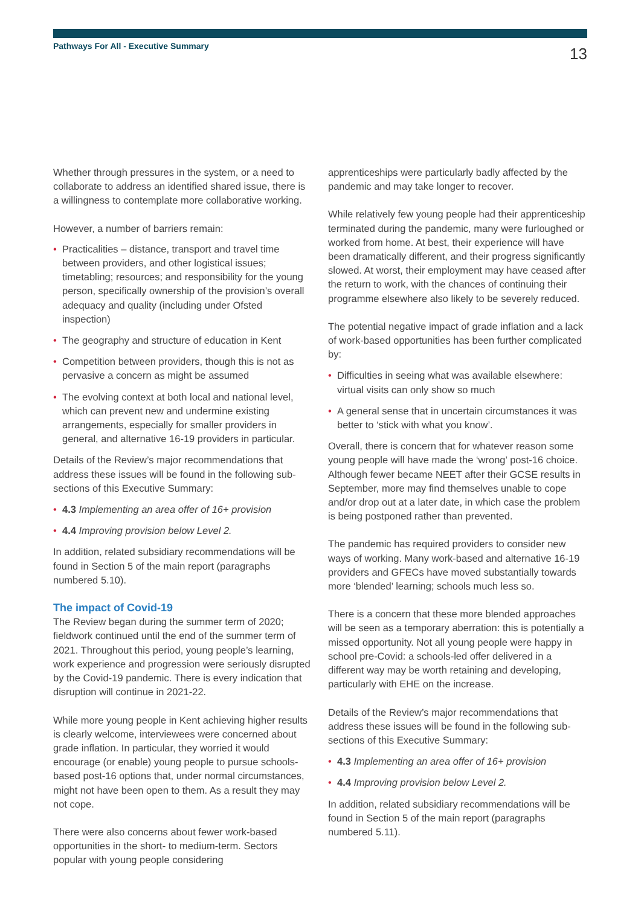Pathways For All - Executive Summary
13
Whether through pressures in the system, or a need to collaborate to address an identified shared issue, there is a willingness to contemplate more collaborative working.
However, a number of barriers remain:
• Practicalities – distance, transport and travel time between providers, and other logistical issues; timetabling; resources; and responsibility for the young person, specifically ownership of the provision’s overall adequacy and quality (including under Ofsted inspection)
• The geography and structure of education in Kent
• Competition between providers, though this is not as pervasive a concern as might be assumed
• The evolving context at both local and national level, which can prevent new and undermine existing arrangements, especially for smaller providers in general, and alternative 16-19 providers in particular.
Details of the Review’s major recommendations that address these issues will be found in the following sub-sections of this Executive Summary:
• 4.3 Implementing an area offer of 16+ provision
• 4.4 Improving provision below Level 2.
In addition, related subsidiary recommendations will be found in Section 5 of the main report (paragraphs numbered 5.10).
The impact of Covid-19
The Review began during the summer term of 2020; fieldwork continued until the end of the summer term of 2021. Throughout this period, young people’s learning, work experience and progression were seriously disrupted by the Covid-19 pandemic. There is every indication that disruption will continue in 2021-22.
While more young people in Kent achieving higher results is clearly welcome, interviewees were concerned about grade inflation. In particular, they worried it would encourage (or enable) young people to pursue schools-based post-16 options that, under normal circumstances, might not have been open to them. As a result they may not cope.
There were also concerns about fewer work-based opportunities in the short- to medium-term. Sectors popular with young people considering
apprenticeships were particularly badly affected by the pandemic and may take longer to recover.
While relatively few young people had their apprenticeship terminated during the pandemic, many were furloughed or worked from home. At best, their experience will have been dramatically different, and their progress significantly slowed. At worst, their employment may have ceased after the return to work, with the chances of continuing their programme elsewhere also likely to be severely reduced.
The potential negative impact of grade inflation and a lack of work-based opportunities has been further complicated by:
• Difficulties in seeing what was available elsewhere: virtual visits can only show so much
• A general sense that in uncertain circumstances it was better to ‘stick with what you know’.
Overall, there is concern that for whatever reason some young people will have made the ‘wrong’ post-16 choice. Although fewer became NEET after their GCSE results in September, more may find themselves unable to cope and/or drop out at a later date, in which case the problem is being postponed rather than prevented.
The pandemic has required providers to consider new ways of working. Many work-based and alternative 16-19 providers and GFECs have moved substantially towards more ‘blended’ learning; schools much less so.
There is a concern that these more blended approaches will be seen as a temporary aberration: this is potentially a missed opportunity. Not all young people were happy in school pre-Covid: a schools-led offer delivered in a different way may be worth retaining and developing, particularly with EHE on the increase.
Details of the Review’s major recommendations that address these issues will be found in the following sub-sections of this Executive Summary:
• 4.3 Implementing an area offer of 16+ provision
• 4.4 Improving provision below Level 2.
In addition, related subsidiary recommendations will be found in Section 5 of the main report (paragraphs numbered 5.11).